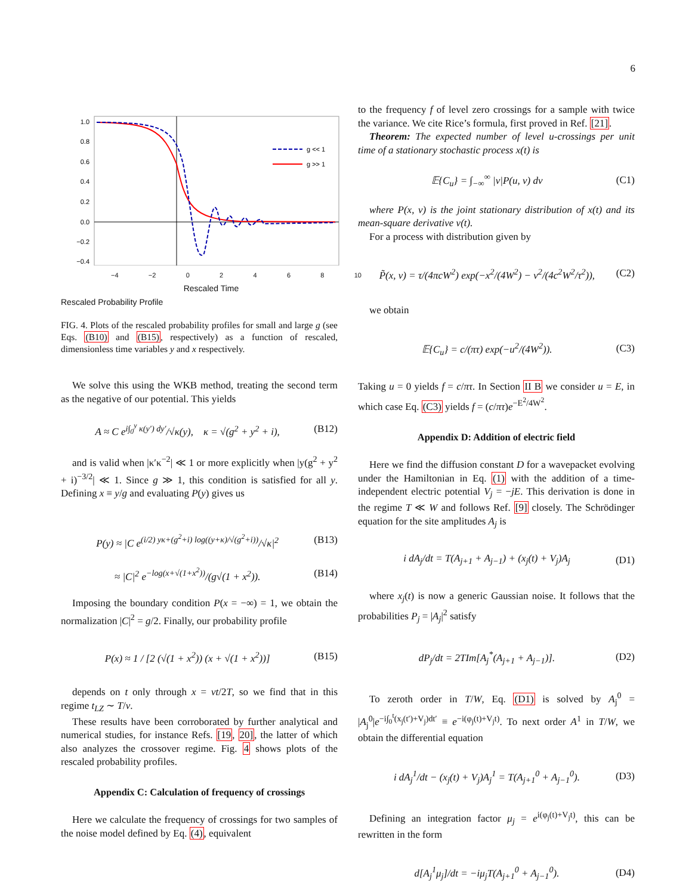6
1.0
0.8
0.6
0.4
0.2
0.0
−0.2
−0.4
g << 1
g >> 1
−4 −2 0 2 4 6 8 10
Rescaled Time
Rescaled Probability Profile
FIG. 4. Plots of the rescaled probability profiles for small and large g (see Eqs. (B10) and (B15), respectively) as a function of rescaled, dimensionless time variables y and x respectively.
We solve this using the WKB method, treating the second term as the negative of our potential. This yields
A ≈ C e<sup>i∫<sub>0</sub><sup>y</sup> κ(y′) dy′</sup>/√κ(y), κ = √(g<sup>2</sup> + y<sup>2</sup> + i), (B12)
and is valid when |κ′κ<sup>−2</sup>| ≪ 1 or more explicitly when |y(g<sup>2</sup> + y<sup>2</sup> + i)<sup>−3/2</sup>| ≪ 1. Since g ≫ 1, this condition is satisfied for all y. Defining x ≡ y/g and evaluating P(y) gives us
P(y) ≈ |C e<sup>(i/2) yκ+(g<sup>2</sup>+i) log((y+κ)/√(g<sup>2</sup>+i))</sup>/√κ|<sup>2</sup> (B13)
≈ |C|<sup>2</sup> e<sup>−log(x+√(1+x<sup>2</sup>))</sup>/(g√(1 + x<sup>2</sup>)). (B14)
Imposing the boundary condition P(x = −∞) = 1, we obtain the normalization |C|<sup>2</sup> = g/2. Finally, our probability profile
P(x) ≈ 1 / [2 (√(1 + x<sup>2</sup>)) (x + √(1 + x<sup>2</sup>))] (B15)
depends on t only through x = vt/2T, so we find that in this regime t<sub>LZ</sub> ∼ T/v.
These results have been corroborated by further analytical and numerical studies, for instance Refs. [19, 20], the latter of which also analyzes the crossover regime. Fig. 4 shows plots of the rescaled probability profiles.
Appendix C: Calculation of frequency of crossings
Here we calculate the frequency of crossings for two samples of the noise model defined by Eq. (4), equivalent
to the frequency f of level zero crossings for a sample with twice the variance. We cite Rice’s formula, first proved in Ref. [21].
Theorem: The expected number of level u-crossings per unit time of a stationary stochastic process x(t) is
𝔼{C<sub>u</sub>} = ∫<sub>−∞</sub><sup>∞</sup> |v|P(u, v) dv (C1)
where P(x, v) is the joint stationary distribution of x(t) and its mean-square derivative v(t).
For a process with distribution given by
P̃(x, v) = τ/(4πcW<sup>2</sup>) exp(−x<sup>2</sup>/(4W<sup>2</sup>) − v<sup>2</sup>/(4c<sup>2</sup>W<sup>2</sup>/τ<sup>2</sup>)), (C2)
we obtain
𝔼{C<sub>u</sub>} = c/(πτ) exp(−u<sup>2</sup>/(4W<sup>2</sup>)). (C3)
Taking u = 0 yields f = c/πτ. In Section II B we consider u = E, in which case Eq. (C3) yields f = (c/πτ)e<sup>−E<sup>2</sup>/4W<sup>2</sup></sup>.
Appendix D: Addition of electric field
Here we find the diffusion constant D for a wavepacket evolving under the Hamiltonian in Eq. (1) with the addition of a time-independent electric potential V<sub>j</sub> = −jE. This derivation is done in the regime T ≪ W and follows Ref. [9] closely. The Schrödinger equation for the site amplitudes A<sub>j</sub> is
i dA<sub>j</sub>/dt = T(A<sub>j+1</sub> + A<sub>j−1</sub>) + (x<sub>j</sub>(t) + V<sub>j</sub>)A<sub>j</sub> (D1)
where x<sub>j</sub>(t) is now a generic Gaussian noise. It follows that the probabilities P<sub>j</sub> = |A<sub>j</sub>|<sup>2</sup> satisfy
dP<sub>j</sub>/dt = 2TIm[A<sub>j</sub><sup>*</sup>(A<sub>j+1</sub> + A<sub>j−1</sub>)]. (D2)
To zeroth order in T/W, Eq. (D1) is solved by A<sub>j</sub><sup>0</sup> = |A<sub>j</sub><sup>0</sup>|e<sup>−i∫<sub>0</sub><sup>t</sup>(x<sub>j</sub>(t′)+V<sub>j</sub>)dt′</sup> ≡ e<sup>−i(φ<sub>j</sub>(t)+V<sub>j</sub>t)</sup>. To next order A<sup>1</sup> in T/W, we obtain the differential equation
i dA<sub>j</sub><sup>1</sup>/dt − (x<sub>j</sub>(t) + V<sub>j</sub>)A<sub>j</sub><sup>1</sup> = T(A<sub>j+1</sub><sup>0</sup> + A<sub>j−1</sub><sup>0</sup>). (D3)
Defining an integration factor μ<sub>j</sub> = e<sup>i(φ<sub>j</sub>(t)+V<sub>j</sub>t)</sup>, this can be rewritten in the form
d[A<sub>j</sub><sup>1</sup>μ<sub>j</sub>]/dt = −iμ<sub>j</sub>T(A<sub>j+1</sub><sup>0</sup> + A<sub>j−1</sub><sup>0</sup>). (D4)